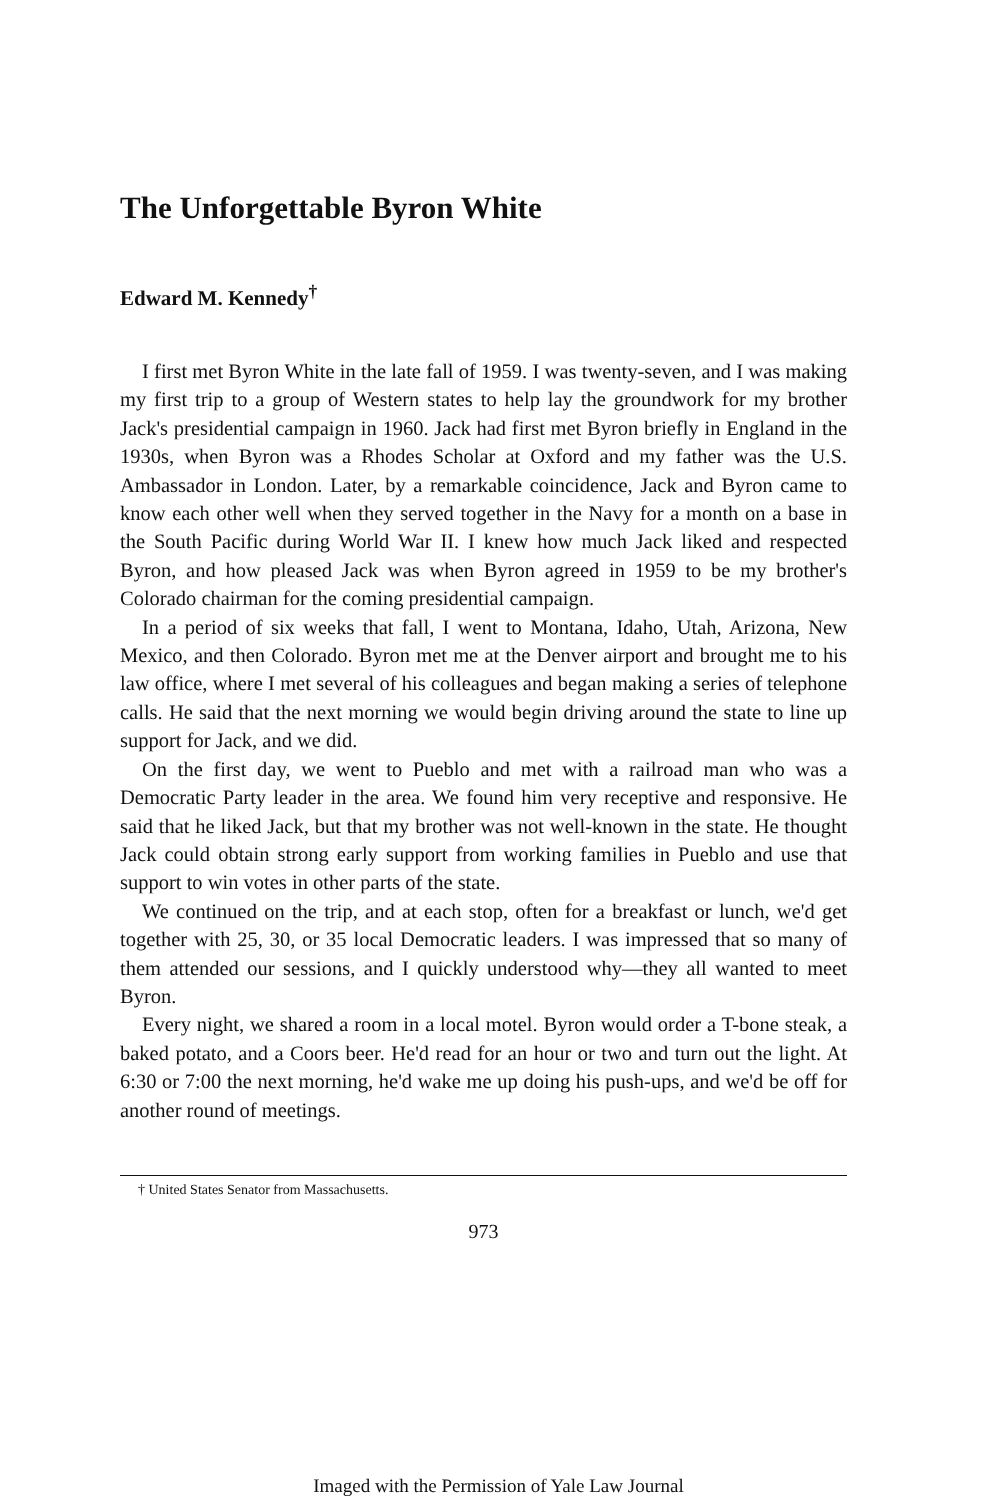The Unforgettable Byron White
Edward M. Kennedy<sup>†</sup>
I first met Byron White in the late fall of 1959. I was twenty-seven, and I was making my first trip to a group of Western states to help lay the groundwork for my brother Jack's presidential campaign in 1960. Jack had first met Byron briefly in England in the 1930s, when Byron was a Rhodes Scholar at Oxford and my father was the U.S. Ambassador in London. Later, by a remarkable coincidence, Jack and Byron came to know each other well when they served together in the Navy for a month on a base in the South Pacific during World War II. I knew how much Jack liked and respected Byron, and how pleased Jack was when Byron agreed in 1959 to be my brother's Colorado chairman for the coming presidential campaign.
In a period of six weeks that fall, I went to Montana, Idaho, Utah, Arizona, New Mexico, and then Colorado. Byron met me at the Denver airport and brought me to his law office, where I met several of his colleagues and began making a series of telephone calls. He said that the next morning we would begin driving around the state to line up support for Jack, and we did.
On the first day, we went to Pueblo and met with a railroad man who was a Democratic Party leader in the area. We found him very receptive and responsive. He said that he liked Jack, but that my brother was not well-known in the state. He thought Jack could obtain strong early support from working families in Pueblo and use that support to win votes in other parts of the state.
We continued on the trip, and at each stop, often for a breakfast or lunch, we'd get together with 25, 30, or 35 local Democratic leaders. I was impressed that so many of them attended our sessions, and I quickly understood why—they all wanted to meet Byron.
Every night, we shared a room in a local motel. Byron would order a T-bone steak, a baked potato, and a Coors beer. He'd read for an hour or two and turn out the light. At 6:30 or 7:00 the next morning, he'd wake me up doing his push-ups, and we'd be off for another round of meetings.
† United States Senator from Massachusetts.
973
Imaged with the Permission of Yale Law Journal